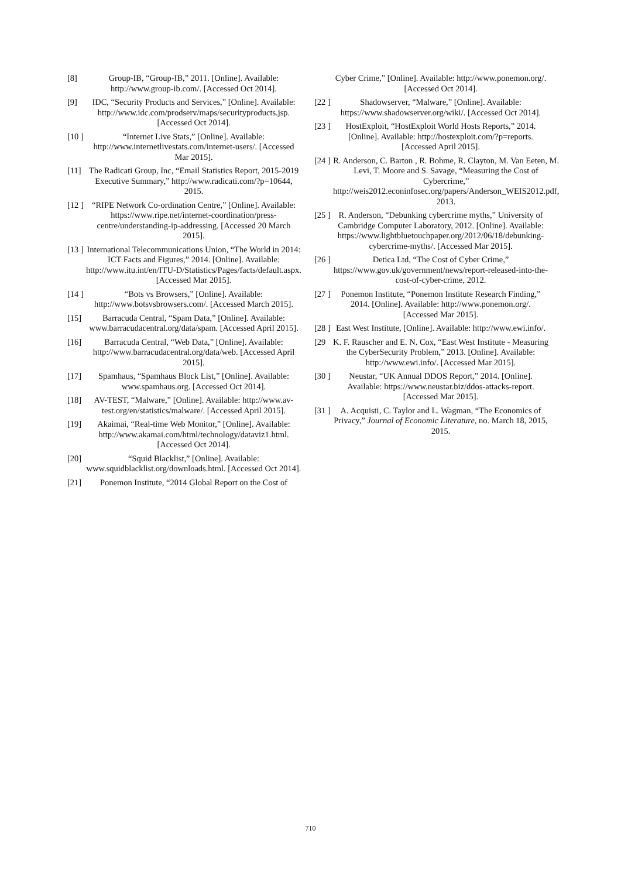[8] Group-IB, “Group-IB,” 2011. [Online]. Available: http://www.group-ib.com/. [Accessed Oct 2014].
[9] IDC, “Security Products and Services,” [Online]. Available: http://www.idc.com/prodserv/maps/securityproducts.jsp. [Accessed Oct 2014].
[10 ] “Internet Live Stats,” [Online]. Available: http://www.internetlivestats.com/internet-users/. [Accessed Mar 2015].
[11] The Radicati Group, Inc, “Email Statistics Report, 2015-2019 Executive Summary,” http://www.radicati.com/?p=10644, 2015.
[12 ] “RIPE Network Co-ordination Centre,” [Online]. Available: https://www.ripe.net/internet-coordination/press-centre/understanding-ip-addressing. [Accessed 20 March 2015].
[13 ] International Telecommunications Union, “The World in 2014: ICT Facts and Figures,” 2014. [Online]. Available: http://www.itu.int/en/ITU-D/Statistics/Pages/facts/default.aspx. [Accessed Mar 2015].
[14 ] “Bots vs Browsers,” [Online]. Available: http://www.botsvsbrowsers.com/. [Accessed March 2015].
[15] Barracuda Central, “Spam Data,” [Online]. Available: www.barracudacentral.org/data/spam. [Accessed April 2015].
[16] Barracuda Central, “Web Data,” [Online]. Available: http://www.barracudacentral.org/data/web. [Accessed April 2015].
[17] Spamhaus, “Spamhaus Block List,” [Online]. Available: www.spamhaus.org. [Accessed Oct 2014].
[18] AV-TEST, “Malware,” [Online]. Available: http://www.av-test.org/en/statistics/malware/. [Accessed April 2015].
[19] Akaimai, “Real-time Web Monitor,” [Online]. Available: http://www.akamai.com/html/technology/dataviz1.html. [Accessed Oct 2014].
[20] “Squid Blacklist,” [Online]. Available: www.squidblacklist.org/downloads.html. [Accessed Oct 2014].
[21] Ponemon Institute, “2014 Global Report on the Cost of
Cyber Crime,” [Online]. Available: http://www.ponemon.org/. [Accessed Oct 2014].
[22 ] Shadowserver, “Malware,” [Online]. Available: https://www.shadowserver.org/wiki/. [Accessed Oct 2014].
[23 ] HostExploit, “HostExploit World Hosts Reports,” 2014. [Online]. Available: http://hostexploit.com/?p=reports. [Accessed April 2015].
[24 ] R. Anderson, C. Barton , R. Bohme, R. Clayton, M. Van Eeten, M. Levi, T. Moore and S. Savage, “Measuring the Cost of Cybercrime,” http://weis2012.econinfosec.org/papers/Anderson_WEIS2012.pdf, 2013.
[25 ] R. Anderson, “Debunking cybercrime myths,” University of Cambridge Computer Laboratory, 2012. [Online]. Available: https://www.lightbluetouchpaper.org/2012/06/18/debunking-cybercrime-myths/. [Accessed Mar 2015].
[26 ] Detica Ltd, “The Cost of Cyber Crime,” https://www.gov.uk/government/news/report-released-into-the-cost-of-cyber-crime, 2012.
[27 ] Ponemon Institute, “Ponemon Institute Research Finding,” 2014. [Online]. Available: http://www.ponemon.org/. [Accessed Mar 2015].
[28 ] East West Institute, [Online]. Available: http://www.ewi.info/.
[29 K. F. Rauscher and E. N. Cox, “East West Institute - Measuring the CyberSecurity Problem,” 2013. [Online]. Available: http://www.ewi.info/. [Accessed Mar 2015].
[30 ] Neustar, “UK Annual DDOS Report,” 2014. [Online]. Available: https://www.neustar.biz/ddos-attacks-report. [Accessed Mar 2015].
[31 ] A. Acquisti, C. Taylor and L. Wagman, “The Economics of Privacy,” Journal of Economic Literature, no. March 18, 2015, 2015.
710